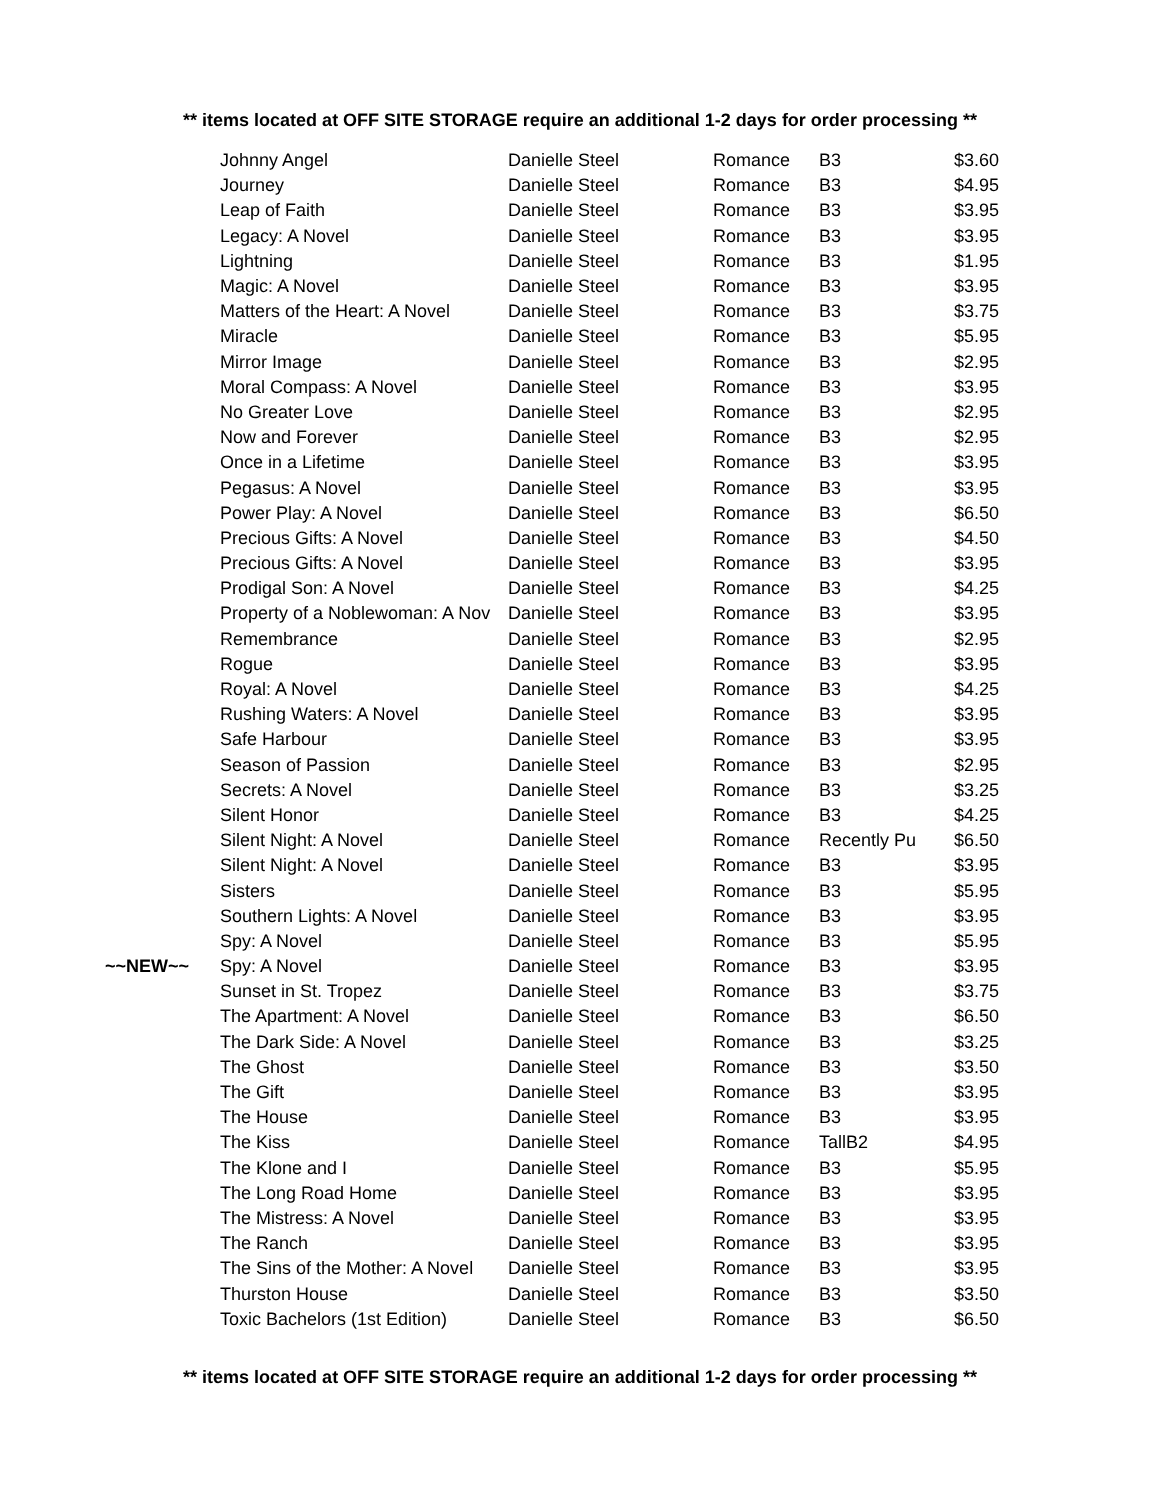** items located at OFF SITE STORAGE require an additional 1-2 days for order processing **
| | Johnny Angel | Danielle Steel | Romance | B3 | $3.60 |
| | Journey | Danielle Steel | Romance | B3 | $4.95 |
| | Leap of Faith | Danielle Steel | Romance | B3 | $3.95 |
| | Legacy: A Novel | Danielle Steel | Romance | B3 | $3.95 |
| | Lightning | Danielle Steel | Romance | B3 | $1.95 |
| | Magic: A Novel | Danielle Steel | Romance | B3 | $3.95 |
| | Matters of the Heart: A Novel | Danielle Steel | Romance | B3 | $3.75 |
| | Miracle | Danielle Steel | Romance | B3 | $5.95 |
| | Mirror Image | Danielle Steel | Romance | B3 | $2.95 |
| | Moral Compass: A Novel | Danielle Steel | Romance | B3 | $3.95 |
| | No Greater Love | Danielle Steel | Romance | B3 | $2.95 |
| | Now and Forever | Danielle Steel | Romance | B3 | $2.95 |
| | Once in a Lifetime | Danielle Steel | Romance | B3 | $3.95 |
| | Pegasus: A Novel | Danielle Steel | Romance | B3 | $3.95 |
| | Power Play: A Novel | Danielle Steel | Romance | B3 | $6.50 |
| | Precious Gifts: A Novel | Danielle Steel | Romance | B3 | $4.50 |
| | Precious Gifts: A Novel | Danielle Steel | Romance | B3 | $3.95 |
| | Prodigal Son: A Novel | Danielle Steel | Romance | B3 | $4.25 |
| | Property of a Noblewoman: A Nov | Danielle Steel | Romance | B3 | $3.95 |
| | Remembrance | Danielle Steel | Romance | B3 | $2.95 |
| | Rogue | Danielle Steel | Romance | B3 | $3.95 |
| | Royal: A Novel | Danielle Steel | Romance | B3 | $4.25 |
| | Rushing Waters: A Novel | Danielle Steel | Romance | B3 | $3.95 |
| | Safe Harbour | Danielle Steel | Romance | B3 | $3.95 |
| | Season of Passion | Danielle Steel | Romance | B3 | $2.95 |
| | Secrets: A Novel | Danielle Steel | Romance | B3 | $3.25 |
| | Silent Honor | Danielle Steel | Romance | B3 | $4.25 |
| | Silent Night: A Novel | Danielle Steel | Romance | Recently Pu | $6.50 |
| | Silent Night: A Novel | Danielle Steel | Romance | B3 | $3.95 |
| | Sisters | Danielle Steel | Romance | B3 | $5.95 |
| | Southern Lights: A Novel | Danielle Steel | Romance | B3 | $3.95 |
| | Spy: A Novel | Danielle Steel | Romance | B3 | $5.95 |
| ~~NEW~~ | Spy: A Novel | Danielle Steel | Romance | B3 | $3.95 |
| | Sunset in St. Tropez | Danielle Steel | Romance | B3 | $3.75 |
| | The Apartment: A Novel | Danielle Steel | Romance | B3 | $6.50 |
| | The Dark Side: A Novel | Danielle Steel | Romance | B3 | $3.25 |
| | The Ghost | Danielle Steel | Romance | B3 | $3.50 |
| | The Gift | Danielle Steel | Romance | B3 | $3.95 |
| | The House | Danielle Steel | Romance | B3 | $3.95 |
| | The Kiss | Danielle Steel | Romance | TallB2 | $4.95 |
| | The Klone and I | Danielle Steel | Romance | B3 | $5.95 |
| | The Long Road Home | Danielle Steel | Romance | B3 | $3.95 |
| | The Mistress: A Novel | Danielle Steel | Romance | B3 | $3.95 |
| | The Ranch | Danielle Steel | Romance | B3 | $3.95 |
| | The Sins of the Mother: A Novel | Danielle Steel | Romance | B3 | $3.95 |
| | Thurston House | Danielle Steel | Romance | B3 | $3.50 |
| | Toxic Bachelors (1st Edition) | Danielle Steel | Romance | B3 | $6.50 |
** items located at OFF SITE STORAGE require an additional 1-2 days for order processing **